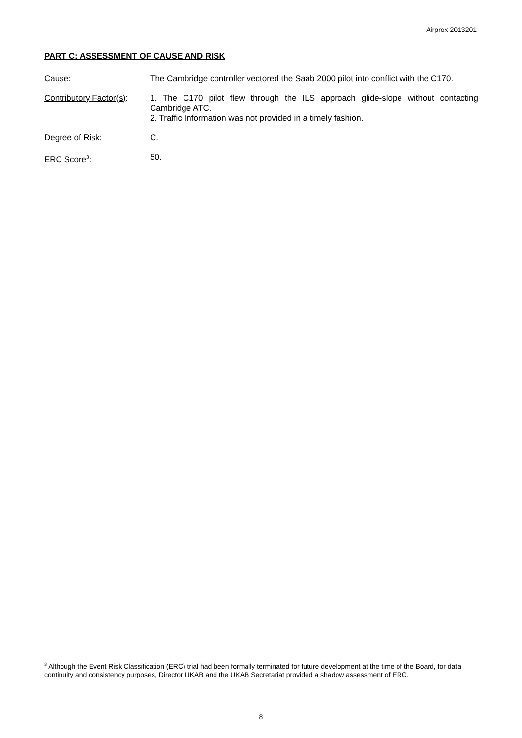Airprox 2013201
PART C: ASSESSMENT OF CAUSE AND RISK
Cause: The Cambridge controller vectored the Saab 2000 pilot into conflict with the C170.
Contributory Factor(s):
1. The C170 pilot flew through the ILS approach glide-slope without contacting Cambridge ATC.
2. Traffic Information was not provided in a timely fashion.
Degree of Risk: C.
ERC Score<sup>3</sup>: 50.
<sup>3</sup> Although the Event Risk Classification (ERC) trial had been formally terminated for future development at the time of the Board, for data continuity and consistency purposes, Director UKAB and the UKAB Secretariat provided a shadow assessment of ERC.
8